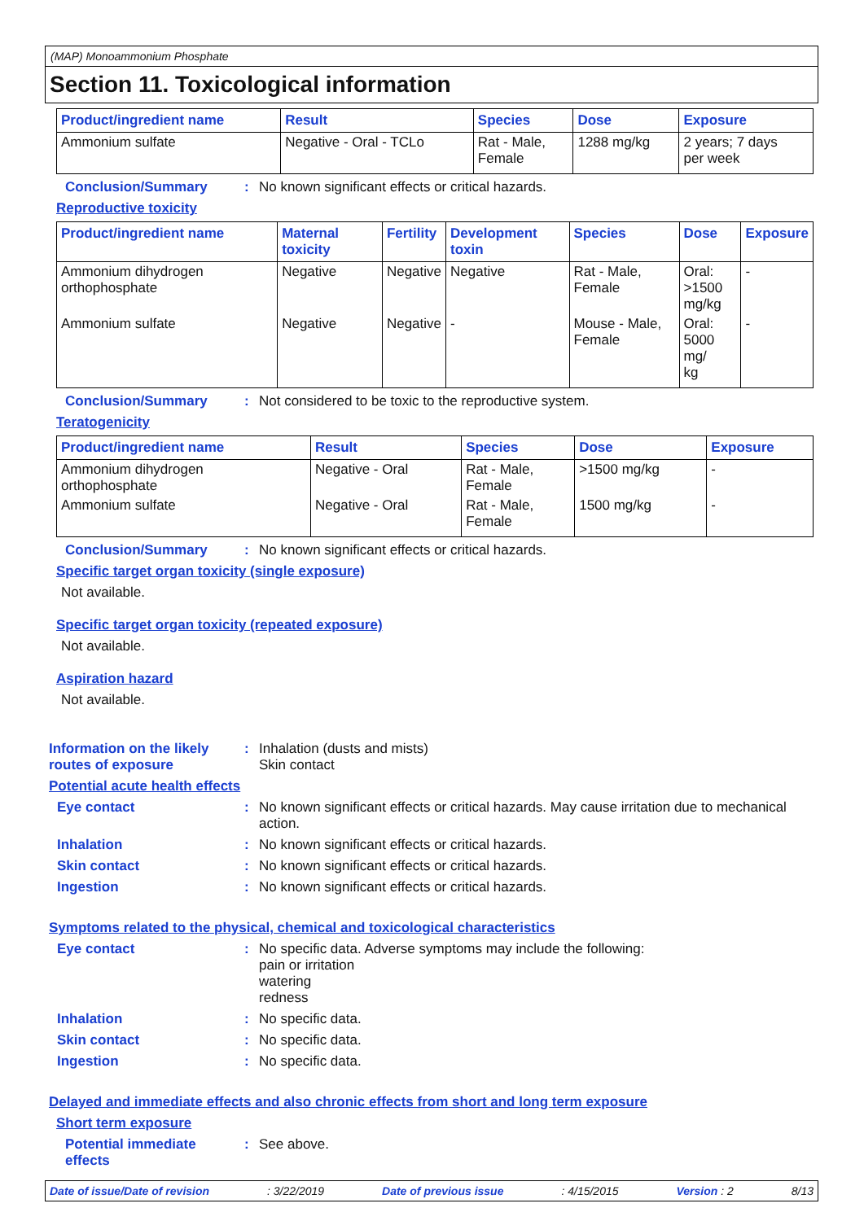(MAP) Monoammonium Phosphate
Section 11. Toxicological information
| Product/ingredient name | Result | Species | Dose | Exposure |
| --- | --- | --- | --- | --- |
| Ammonium sulfate | Negative - Oral - TCLo | Rat - Male, Female | 1288 mg/kg | 2 years; 7 days per week |
Conclusion/Summary : No known significant effects or critical hazards.
Reproductive toxicity
| Product/ingredient name | Maternal toxicity | Fertility | Development toxin | Species | Dose | Exposure |
| --- | --- | --- | --- | --- | --- | --- |
| Ammonium dihydrogen orthophosphate | Negative | Negative | Negative | Rat - Male, Female | Oral: >1500 mg/kg | - |
| Ammonium sulfate | Negative | Negative | - | Mouse - Male, Female | Oral: 5000 mg/ kg | - |
Conclusion/Summary : Not considered to be toxic to the reproductive system.
Teratogenicity
| Product/ingredient name | Result | Species | Dose | Exposure |
| --- | --- | --- | --- | --- |
| Ammonium dihydrogen orthophosphate | Negative - Oral | Rat - Male, Female | >1500 mg/kg | - |
| Ammonium sulfate | Negative - Oral | Rat - Male, Female | 1500 mg/kg | - |
Conclusion/Summary : No known significant effects or critical hazards.
Specific target organ toxicity (single exposure)
Not available.
Specific target organ toxicity (repeated exposure)
Not available.
Aspiration hazard
Not available.
Information on the likely routes of exposure
: Inhalation (dusts and mists)
Skin contact
Potential acute health effects
Eye contact : No known significant effects or critical hazards. May cause irritation due to mechanical action.
Inhalation : No known significant effects or critical hazards.
Skin contact : No known significant effects or critical hazards.
Ingestion : No known significant effects or critical hazards.
Symptoms related to the physical, chemical and toxicological characteristics
Eye contact : No specific data. Adverse symptoms may include the following:
pain or irritation
watering
redness
Inhalation : No specific data.
Skin contact : No specific data.
Ingestion : No specific data.
Delayed and immediate effects and also chronic effects from short and long term exposure
Short term exposure
Potential immediate effects
: See above.
Date of issue/Date of revision: 3/22/2019 Date of previous issue: 4/15/2015 Version : 2 8/13